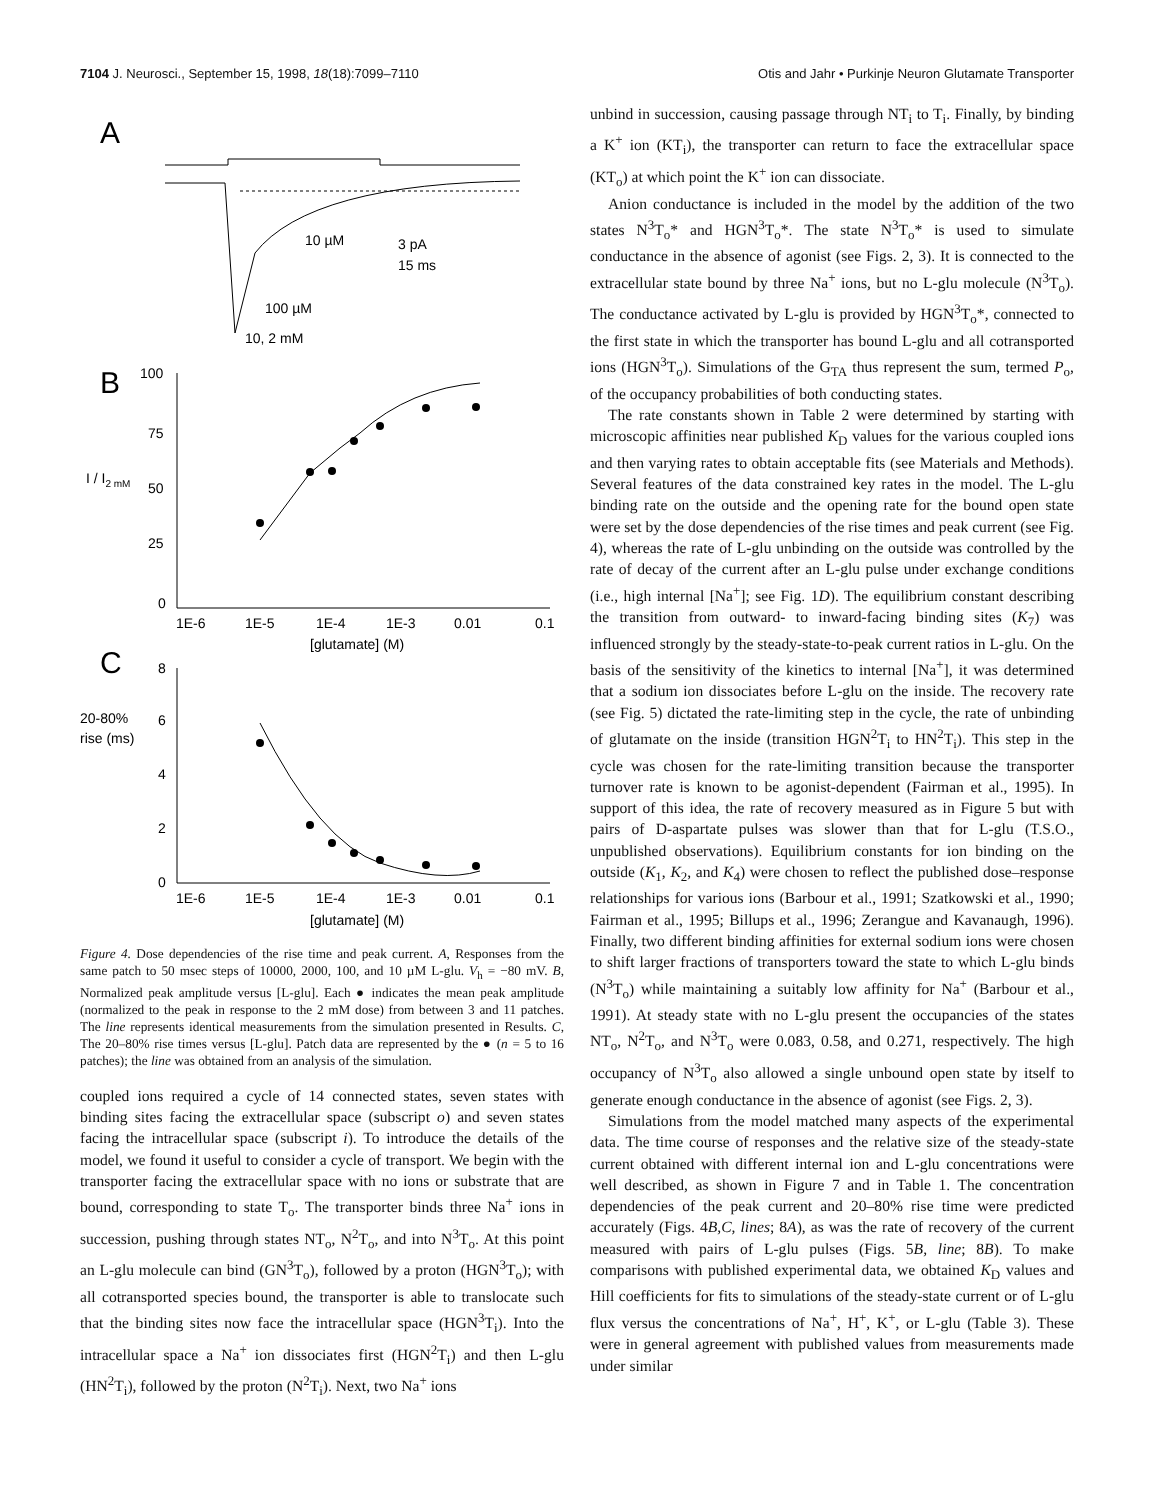7104 J. Neurosci., September 15, 1998, 18(18):7099–7110 Otis and Jahr • Purkinje Neuron Glutamate Transporter
A
10 µM
3 pA
15 ms
100 µM
10, 2 mM
B
100
75
50
25
0
I / I2 mM
1E-6
1E-5
1E-4
1E-3
0.01
0.1
[glutamate] (M)
C
8
6
4
2
0
20-80%
rise (ms)
1E-6
1E-5
1E-4
1E-3
0.01
0.1
[glutamate] (M)
Figure 4. Dose dependencies of the rise time and peak current. A, Responses from the same patch to 50 msec steps of 10000, 2000, 100, and 10 µM L-glu. V<sub>h</sub> = −80 mV. B, Normalized peak amplitude versus [L-glu]. Each ● indicates the mean peak amplitude (normalized to the peak in response to the 2 mM dose) from between 3 and 11 patches. The line represents identical measurements from the simulation presented in Results. C, The 20–80% rise times versus [L-glu]. Patch data are represented by the ● (n = 5 to 16 patches); the line was obtained from an analysis of the simulation.
coupled ions required a cycle of 14 connected states, seven states with binding sites facing the extracellular space (subscript o) and seven states facing the intracellular space (subscript i). To introduce the details of the model, we found it useful to consider a cycle of transport. We begin with the transporter facing the extracellular space with no ions or substrate that are bound, corresponding to state T<sub>o</sub>. The transporter binds three Na<sup>+</sup> ions in succession, pushing through states NT<sub>o</sub>, N<sup>2</sup>T<sub>o</sub>, and into N<sup>3</sup>T<sub>o</sub>. At this point an L-glu molecule can bind (GN<sup>3</sup>T<sub>o</sub>), followed by a proton (HGN<sup>3</sup>T<sub>o</sub>); with all cotransported species bound, the transporter is able to translocate such that the binding sites now face the intracellular space (HGN<sup>3</sup>T<sub>i</sub>). Into the intracellular space a Na<sup>+</sup> ion dissociates first (HGN<sup>2</sup>T<sub>i</sub>) and then L-glu (HN<sup>2</sup>T<sub>i</sub>), followed by the proton (N<sup>2</sup>T<sub>i</sub>). Next, two Na<sup>+</sup> ions
unbind in succession, causing passage through NT<sub>i</sub> to T<sub>i</sub>. Finally, by binding a K<sup>+</sup> ion (KT<sub>i</sub>), the transporter can return to face the extracellular space (KT<sub>o</sub>) at which point the K<sup>+</sup> ion can dissociate.
Anion conductance is included in the model by the addition of the two states N<sup>3</sup>T<sub>o</sub>* and HGN<sup>3</sup>T<sub>o</sub>*. The state N<sup>3</sup>T<sub>o</sub>* is used to simulate conductance in the absence of agonist (see Figs. 2, 3). It is connected to the extracellular state bound by three Na<sup>+</sup> ions, but no L-glu molecule (N<sup>3</sup>T<sub>o</sub>). The conductance activated by L-glu is provided by HGN<sup>3</sup>T<sub>o</sub>*, connected to the first state in which the transporter has bound L-glu and all cotransported ions (HGN<sup>3</sup>T<sub>o</sub>). Simulations of the G<sub>TA</sub> thus represent the sum, termed P<sub>o</sub>, of the occupancy probabilities of both conducting states.
The rate constants shown in Table 2 were determined by starting with microscopic affinities near published K<sub>D</sub> values for the various coupled ions and then varying rates to obtain acceptable fits (see Materials and Methods). Several features of the data constrained key rates in the model. The L-glu binding rate on the outside and the opening rate for the bound open state were set by the dose dependencies of the rise times and peak current (see Fig. 4), whereas the rate of L-glu unbinding on the outside was controlled by the rate of decay of the current after an L-glu pulse under exchange conditions (i.e., high internal [Na<sup>+</sup>]; see Fig. 1D). The equilibrium constant describing the transition from outward- to inward-facing binding sites (K<sub>7</sub>) was influenced strongly by the steady-state-to-peak current ratios in L-glu. On the basis of the sensitivity of the kinetics to internal [Na<sup>+</sup>], it was determined that a sodium ion dissociates before L-glu on the inside. The recovery rate (see Fig. 5) dictated the rate-limiting step in the cycle, the rate of unbinding of glutamate on the inside (transition HGN<sup>2</sup>T<sub>i</sub> to HN<sup>2</sup>T<sub>i</sub>). This step in the cycle was chosen for the rate-limiting transition because the transporter turnover rate is known to be agonist-dependent (Fairman et al., 1995). In support of this idea, the rate of recovery measured as in Figure 5 but with pairs of D-aspartate pulses was slower than that for L-glu (T.S.O., unpublished observations). Equilibrium constants for ion binding on the outside (K<sub>1</sub>, K<sub>2</sub>, and K<sub>4</sub>) were chosen to reflect the published dose–response relationships for various ions (Barbour et al., 1991; Szatkowski et al., 1990; Fairman et al., 1995; Billups et al., 1996; Zerangue and Kavanaugh, 1996). Finally, two different binding affinities for external sodium ions were chosen to shift larger fractions of transporters toward the state to which L-glu binds (N<sup>3</sup>T<sub>o</sub>) while maintaining a suitably low affinity for Na<sup>+</sup> (Barbour et al., 1991). At steady state with no L-glu present the occupancies of the states NT<sub>o</sub>, N<sup>2</sup>T<sub>o</sub>, and N<sup>3</sup>T<sub>o</sub> were 0.083, 0.58, and 0.271, respectively. The high occupancy of N<sup>3</sup>T<sub>o</sub> also allowed a single unbound open state by itself to generate enough conductance in the absence of agonist (see Figs. 2, 3).
Simulations from the model matched many aspects of the experimental data. The time course of responses and the relative size of the steady-state current obtained with different internal ion and L-glu concentrations were well described, as shown in Figure 7 and in Table 1. The concentration dependencies of the peak current and 20–80% rise time were predicted accurately (Figs. 4B,C, lines; 8A), as was the rate of recovery of the current measured with pairs of L-glu pulses (Figs. 5B, line; 8B). To make comparisons with published experimental data, we obtained K<sub>D</sub> values and Hill coefficients for fits to simulations of the steady-state current or of L-glu flux versus the concentrations of Na<sup>+</sup>, H<sup>+</sup>, K<sup>+</sup>, or L-glu (Table 3). These were in general agreement with published values from measurements made under similar